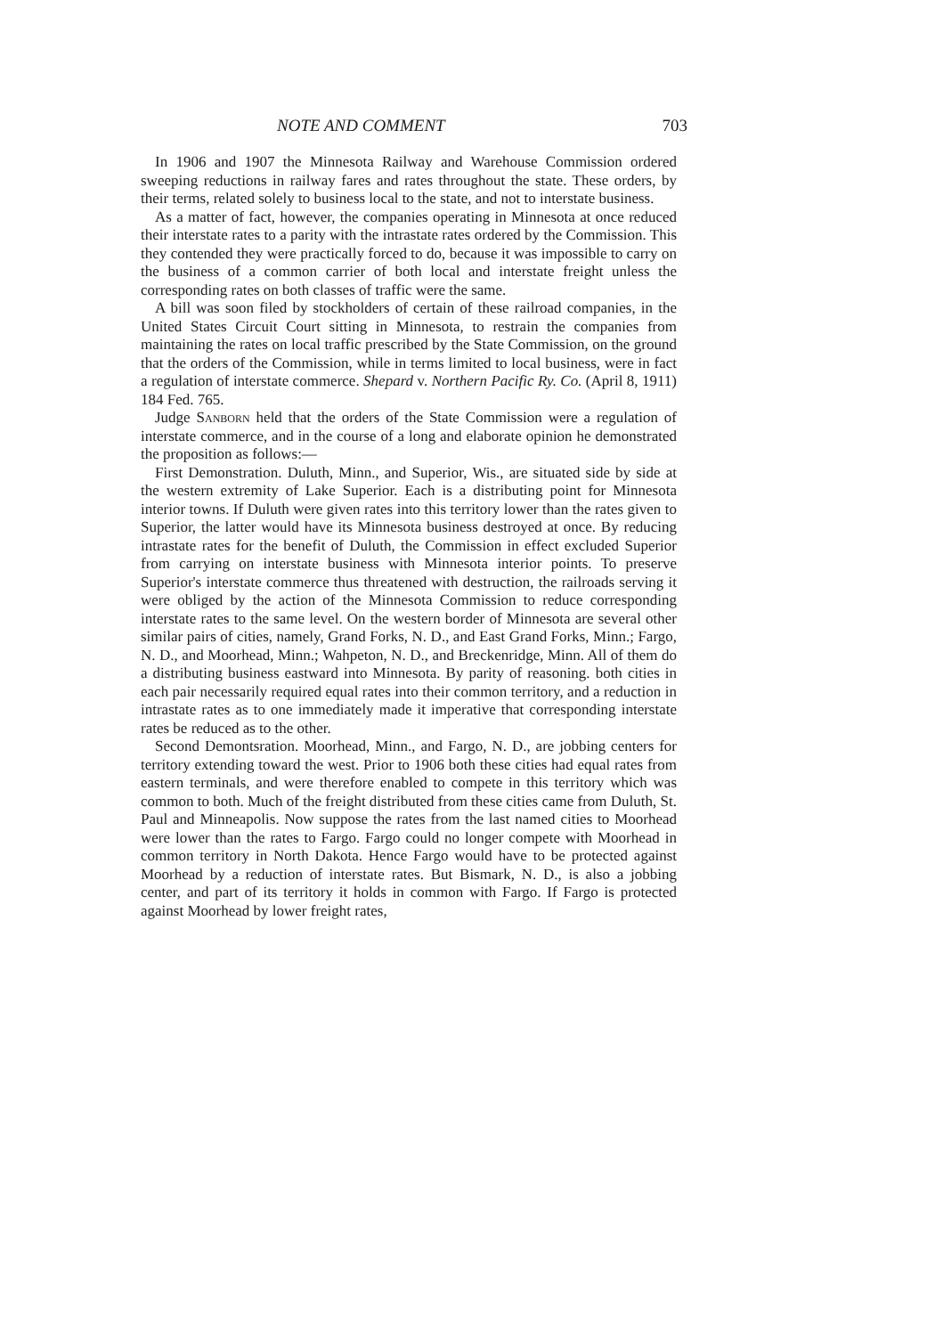NOTE AND COMMENT 703
In 1906 and 1907 the Minnesota Railway and Warehouse Commission ordered sweeping reductions in railway fares and rates throughout the state. These orders, by their terms, related solely to business local to the state, and not to interstate business.
As a matter of fact, however, the companies operating in Minnesota at once reduced their interstate rates to a parity with the intrastate rates ordered by the Commission. This they contended they were practically forced to do, because it was impossible to carry on the business of a common carrier of both local and interstate freight unless the corresponding rates on both classes of traffic were the same.
A bill was soon filed by stockholders of certain of these railroad companies, in the United States Circuit Court sitting in Minnesota, to restrain the companies from maintaining the rates on local traffic prescribed by the State Commission, on the ground that the orders of the Commission, while in terms limited to local business, were in fact a regulation of interstate commerce. Shepard v. Northern Pacific Ry. Co. (April 8, 1911) 184 Fed. 765.
Judge Sanborn held that the orders of the State Commission were a regulation of interstate commerce, and in the course of a long and elaborate opinion he demonstrated the proposition as follows:—
First Demonstration. Duluth, Minn., and Superior, Wis., are situated side by side at the western extremity of Lake Superior. Each is a distributing point for Minnesota interior towns. If Duluth were given rates into this territory lower than the rates given to Superior, the latter would have its Minnesota business destroyed at once. By reducing intrastate rates for the benefit of Duluth, the Commission in effect excluded Superior from carrying on interstate business with Minnesota interior points. To preserve Superior's interstate commerce thus threatened with destruction, the railroads serving it were obliged by the action of the Minnesota Commission to reduce corresponding interstate rates to the same level. On the western border of Minnesota are several other similar pairs of cities, namely, Grand Forks, N. D., and East Grand Forks, Minn.; Fargo, N. D., and Moorhead, Minn.; Wahpeton, N. D., and Breckenridge, Minn. All of them do a distributing business eastward into Minnesota. By parity of reasoning. both cities in each pair necessarily required equal rates into their common territory, and a reduction in intrastate rates as to one immediately made it imperative that corresponding interstate rates be reduced as to the other.
Second Demontsration. Moorhead, Minn., and Fargo, N. D., are jobbing centers for territory extending toward the west. Prior to 1906 both these cities had equal rates from eastern terminals, and were therefore enabled to compete in this territory which was common to both. Much of the freight distributed from these cities came from Duluth, St. Paul and Minneapolis. Now suppose the rates from the last named cities to Moorhead were lower than the rates to Fargo. Fargo could no longer compete with Moorhead in common territory in North Dakota. Hence Fargo would have to be protected against Moorhead by a reduction of interstate rates. But Bismark, N. D., is also a jobbing center, and part of its territory it holds in common with Fargo. If Fargo is protected against Moorhead by lower freight rates,